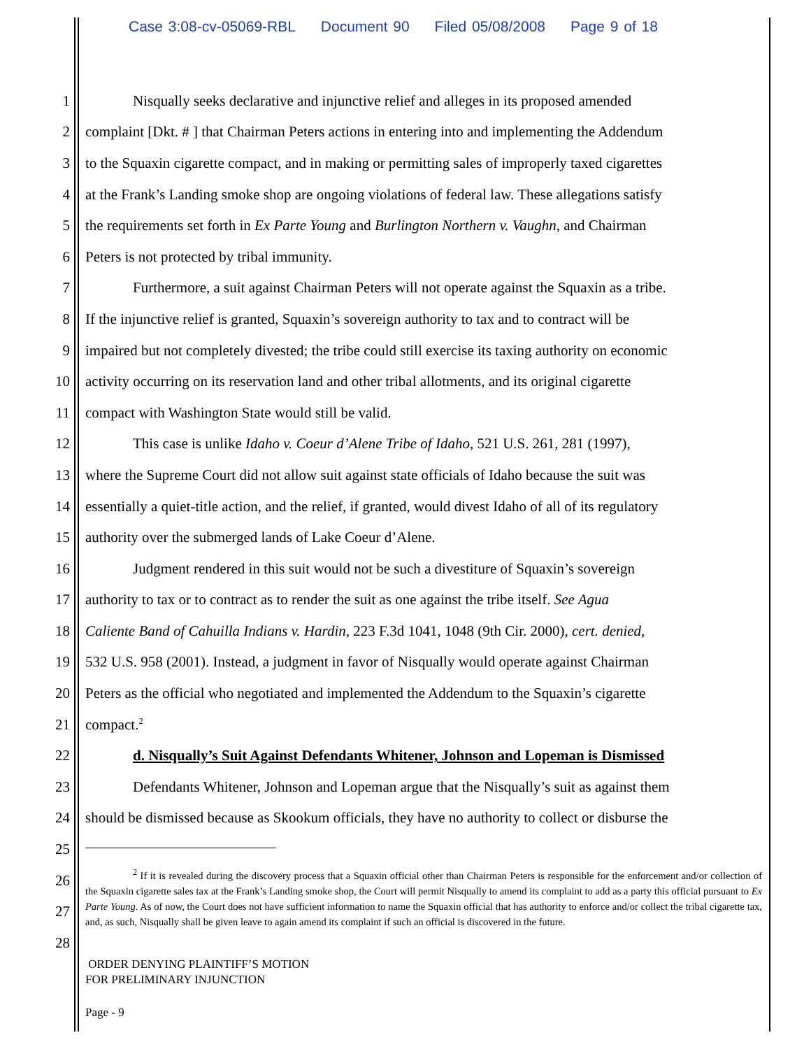Case 3:08-cv-05069-RBL Document 90 Filed 05/08/2008 Page 9 of 18
1
Nisqually seeks declarative and injunctive relief and alleges in its proposed amended
2
complaint [Dkt. # ] that Chairman Peters actions in entering into and implementing the Addendum
3
to the Squaxin cigarette compact, and in making or permitting sales of improperly taxed cigarettes
4
at the Frank’s Landing smoke shop are ongoing violations of federal law. These allegations satisfy
5
the requirements set forth in Ex Parte Young and Burlington Northern v. Vaughn, and Chairman
6 Peters is not protected by tribal immunity.
7
Furthermore, a suit against Chairman Peters will not operate against the Squaxin as a tribe.
8
If the injunctive relief is granted, Squaxin’s sovereign authority to tax and to contract will be
9
impaired but not completely divested; the tribe could still exercise its taxing authority on economic
10
activity occurring on its reservation land and other tribal allotments, and its original cigarette
11 compact with Washington State would still be valid.
12
This case is unlike Idaho v. Coeur d’Alene Tribe of Idaho, 521 U.S. 261, 281 (1997),
13
where the Supreme Court did not allow suit against state officials of Idaho because the suit was
14
essentially a quiet-title action, and the relief, if granted, would divest Idaho of all of its regulatory
15 authority over the submerged lands of Lake Coeur d’Alene.
16
Judgment rendered in this suit would not be such a divestiture of Squaxin’s sovereign
17
authority to tax or to contract as to render the suit as one against the tribe itself. See Agua
18
Caliente Band of Cahuilla Indians v. Hardin, 223 F.3d 1041, 1048 (9th Cir. 2000), cert. denied,
19
532 U.S. 958 (2001). Instead, a judgment in favor of Nisqually would operate against Chairman
20
Peters as the official who negotiated and implemented the Addendum to the Squaxin’s cigarette
21 compact.<sup>2</sup>
22
d. Nisqually’s Suit Against Defendants Whitener, Johnson and Lopeman is Dismissed
23
Defendants Whitener, Johnson and Lopeman argue that the Nisqually’s suit as against them
24
should be dismissed because as Skookum officials, they have no authority to collect or disburse the
25
26
27
28
<sup>2</sup> If it is revealed during the discovery process that a Squaxin official other than Chairman Peters is responsible for the enforcement and/or collection of the Squaxin cigarette sales tax at the Frank’s Landing smoke shop, the Court will permit Nisqually to amend its complaint to add as a party this official pursuant to Ex Parte Young. As of now, the Court does not have sufficient information to name the Squaxin official that has authority to enforce and/or collect the tribal cigarette tax, and, as such, Nisqually shall be given leave to again amend its complaint if such an official is discovered in the future.
ORDER DENYING PLAINTIFF’S MOTION
FOR PRELIMINARY INJUNCTION
Page - 9